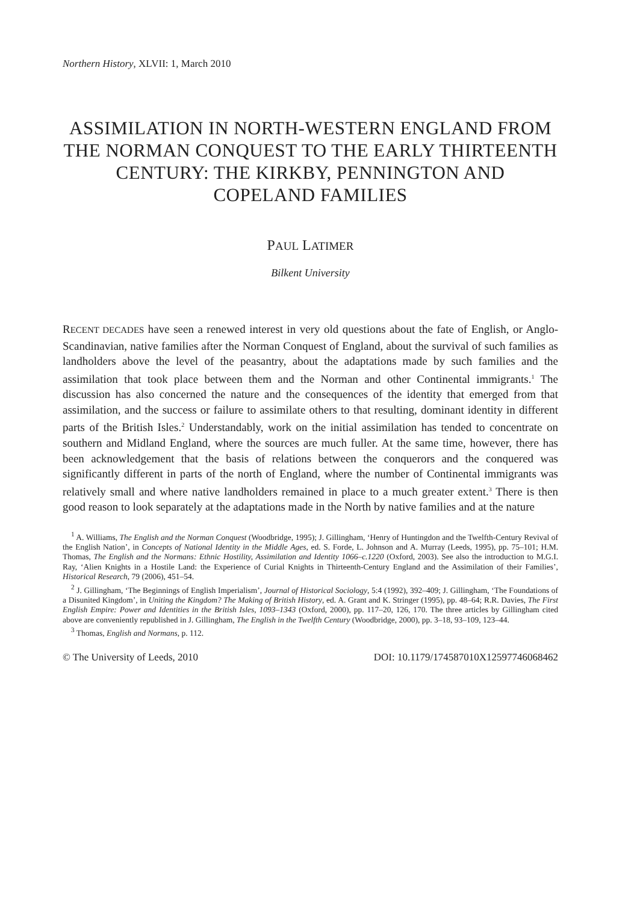Northern History, XLVII: 1, March 2010
ASSIMILATION IN NORTH-WESTERN ENGLAND FROM THE NORMAN CONQUEST TO THE EARLY THIRTEENTH CENTURY: THE KIRKBY, PENNINGTON AND COPELAND FAMILIES
PAUL LATIMER
Bilkent University
RECENT DECADES have seen a renewed interest in very old questions about the fate of English, or Anglo-Scandinavian, native families after the Norman Conquest of England, about the survival of such families as landholders above the level of the peasantry, about the adaptations made by such families and the assimilation that took place between them and the Norman and other Continental immigrants.<sup>1</sup> The discussion has also concerned the nature and the consequences of the identity that emerged from that assimilation, and the success or failure to assimilate others to that resulting, dominant identity in different parts of the British Isles.<sup>2</sup> Understandably, work on the initial assimilation has tended to concentrate on southern and Midland England, where the sources are much fuller. At the same time, however, there has been acknowledgement that the basis of relations between the conquerors and the conquered was significantly different in parts of the north of England, where the number of Continental immigrants was relatively small and where native landholders remained in place to a much greater extent.<sup>3</sup> There is then good reason to look separately at the adaptations made in the North by native families and at the nature
<sup>1</sup> A. Williams, The English and the Norman Conquest (Woodbridge, 1995); J. Gillingham, ‘Henry of Huntingdon and the Twelfth-Century Revival of the English Nation’, in Concepts of National Identity in the Middle Ages, ed. S. Forde, L. Johnson and A. Murray (Leeds, 1995), pp. 75–101; H.M. Thomas, The English and the Normans: Ethnic Hostility, Assimilation and Identity 1066–c.1220 (Oxford, 2003). See also the introduction to M.G.I. Ray, ‘Alien Knights in a Hostile Land: the Experience of Curial Knights in Thirteenth-Century England and the Assimilation of their Families’, Historical Research, 79 (2006), 451–54.
<sup>2</sup> J. Gillingham, ‘The Beginnings of English Imperialism’, Journal of Historical Sociology, 5:4 (1992), 392–409; J. Gillingham, ‘The Foundations of a Disunited Kingdom’, in Uniting the Kingdom? The Making of British History, ed. A. Grant and K. Stringer (1995), pp. 48–64; R.R. Davies, The First English Empire: Power and Identities in the British Isles, 1093–1343 (Oxford, 2000), pp. 117–20, 126, 170. The three articles by Gillingham cited above are conveniently republished in J. Gillingham, The English in the Twelfth Century (Woodbridge, 2000), pp. 3–18, 93–109, 123–44.
<sup>3</sup> Thomas, English and Normans, p. 112.
© The University of Leeds, 2010 DOI: 10.1179/174587010X12597746068462